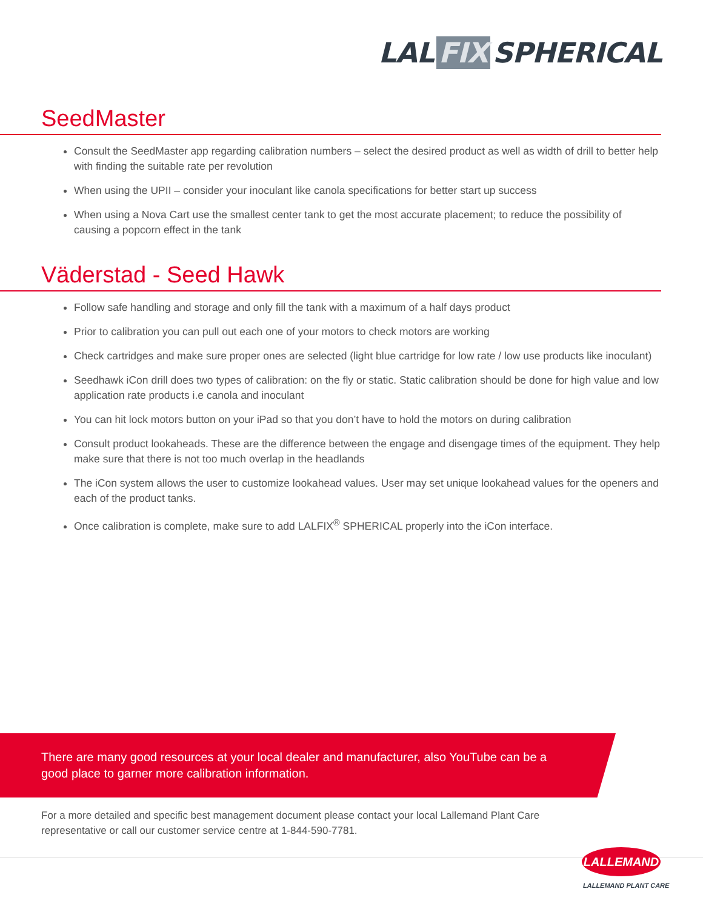LAL FIX SPHERICAL
SeedMaster
Consult the SeedMaster app regarding calibration numbers – select the desired product as well as width of drill to better help with finding the suitable rate per revolution
When using the UPII – consider your inoculant like canola specifications for better start up success
When using a Nova Cart use the smallest center tank to get the most accurate placement; to reduce the possibility of causing a popcorn effect in the tank
Väderstad - Seed Hawk
Follow safe handling and storage and only fill the tank with a maximum of a half days product
Prior to calibration you can pull out each one of your motors to check motors are working
Check cartridges and make sure proper ones are selected (light blue cartridge for low rate / low use products like inoculant)
Seedhawk iCon drill does two types of calibration: on the fly or static. Static calibration should be done for high value and low application rate products i.e canola and inoculant
You can hit lock motors button on your iPad so that you don’t have to hold the motors on during calibration
Consult product lookaheads. These are the difference between the engage and disengage times of the equipment. They help make sure that there is not too much overlap in the headlands
The iCon system allows the user to customize lookahead values. User may set unique lookahead values for the openers and each of the product tanks.
Once calibration is complete, make sure to add LALFIX<sup>®</sup> SPHERICAL properly into the iCon interface.
There are many good resources at your local dealer and manufacturer, also YouTube can be a good place to garner more calibration information.
For a more detailed and specific best management document please contact your local Lallemand Plant Care representative or call our customer service centre at 1-844-590-7781.
LALLEMAND
LALLEMAND PLANT CARE